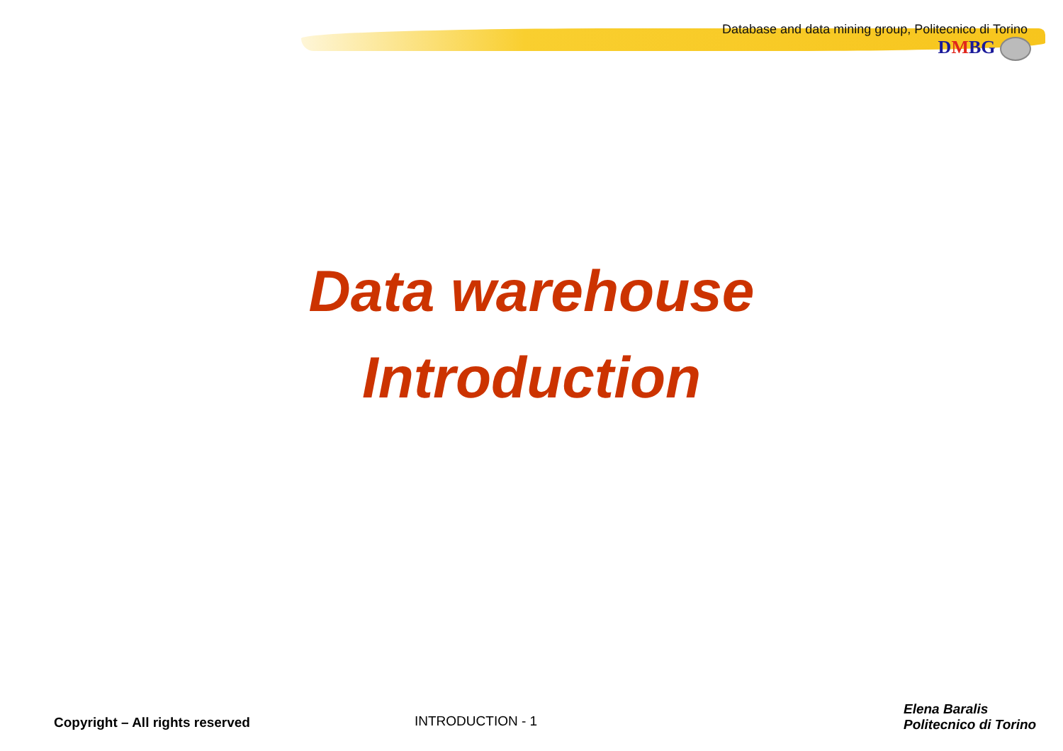Database and data mining group, Politecnico di Torino
DMBG
Data warehouse
Introduction
Copyright – All rights reserved INTRODUCTION - 1
Elena Baralis
Politecnico di Torino